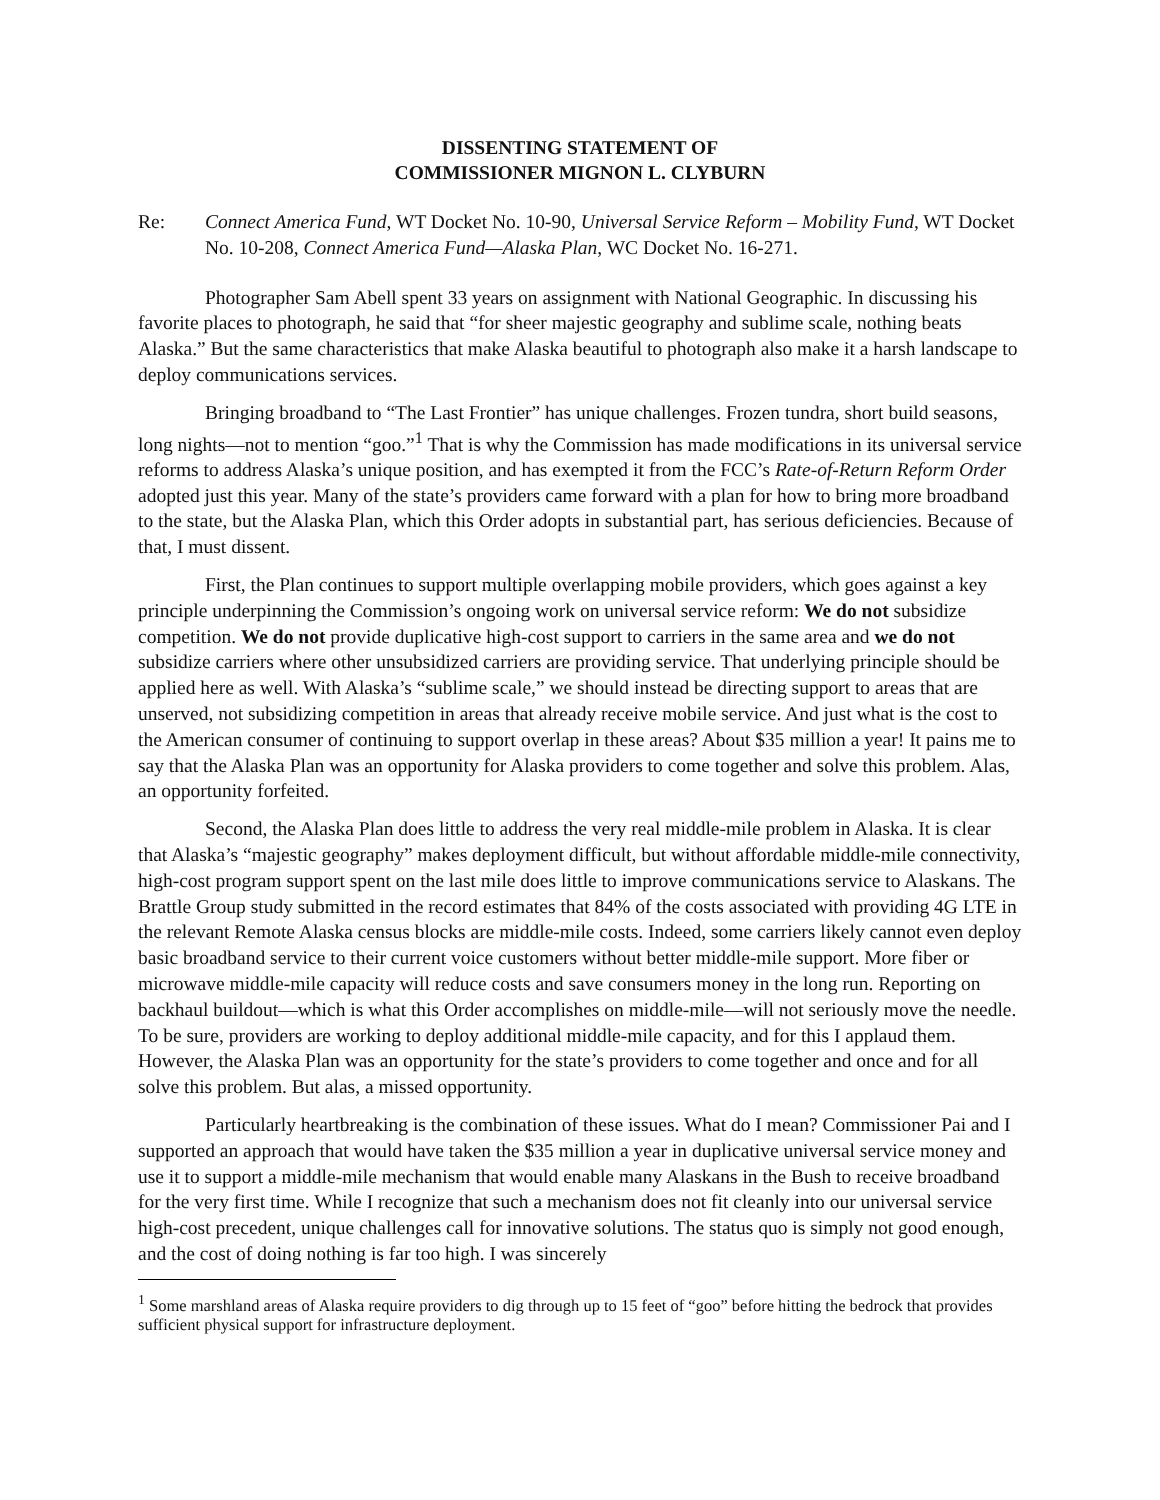DISSENTING STATEMENT OF
COMMISSIONER MIGNON L. CLYBURN
Re: Connect America Fund, WT Docket No. 10-90, Universal Service Reform – Mobility Fund, WT Docket No. 10-208, Connect America Fund—Alaska Plan, WC Docket No. 16-271.
Photographer Sam Abell spent 33 years on assignment with National Geographic. In discussing his favorite places to photograph, he said that “for sheer majestic geography and sublime scale, nothing beats Alaska.” But the same characteristics that make Alaska beautiful to photograph also make it a harsh landscape to deploy communications services.
Bringing broadband to “The Last Frontier” has unique challenges. Frozen tundra, short build seasons, long nights—not to mention “goo.”<sup>1</sup> That is why the Commission has made modifications in its universal service reforms to address Alaska’s unique position, and has exempted it from the FCC’s Rate-of-Return Reform Order adopted just this year. Many of the state’s providers came forward with a plan for how to bring more broadband to the state, but the Alaska Plan, which this Order adopts in substantial part, has serious deficiencies. Because of that, I must dissent.
First, the Plan continues to support multiple overlapping mobile providers, which goes against a key principle underpinning the Commission’s ongoing work on universal service reform: We do not subsidize competition. We do not provide duplicative high-cost support to carriers in the same area and we do not subsidize carriers where other unsubsidized carriers are providing service. That underlying principle should be applied here as well. With Alaska’s “sublime scale,” we should instead be directing support to areas that are unserved, not subsidizing competition in areas that already receive mobile service. And just what is the cost to the American consumer of continuing to support overlap in these areas? About $35 million a year! It pains me to say that the Alaska Plan was an opportunity for Alaska providers to come together and solve this problem. Alas, an opportunity forfeited.
Second, the Alaska Plan does little to address the very real middle-mile problem in Alaska. It is clear that Alaska’s “majestic geography” makes deployment difficult, but without affordable middle-mile connectivity, high-cost program support spent on the last mile does little to improve communications service to Alaskans. The Brattle Group study submitted in the record estimates that 84% of the costs associated with providing 4G LTE in the relevant Remote Alaska census blocks are middle-mile costs. Indeed, some carriers likely cannot even deploy basic broadband service to their current voice customers without better middle-mile support. More fiber or microwave middle-mile capacity will reduce costs and save consumers money in the long run. Reporting on backhaul buildout—which is what this Order accomplishes on middle-mile—will not seriously move the needle. To be sure, providers are working to deploy additional middle-mile capacity, and for this I applaud them. However, the Alaska Plan was an opportunity for the state’s providers to come together and once and for all solve this problem. But alas, a missed opportunity.
Particularly heartbreaking is the combination of these issues. What do I mean? Commissioner Pai and I supported an approach that would have taken the $35 million a year in duplicative universal service money and use it to support a middle-mile mechanism that would enable many Alaskans in the Bush to receive broadband for the very first time. While I recognize that such a mechanism does not fit cleanly into our universal service high-cost precedent, unique challenges call for innovative solutions. The status quo is simply not good enough, and the cost of doing nothing is far too high. I was sincerely
<sup>1</sup> Some marshland areas of Alaska require providers to dig through up to 15 feet of “goo” before hitting the bedrock that provides sufficient physical support for infrastructure deployment.